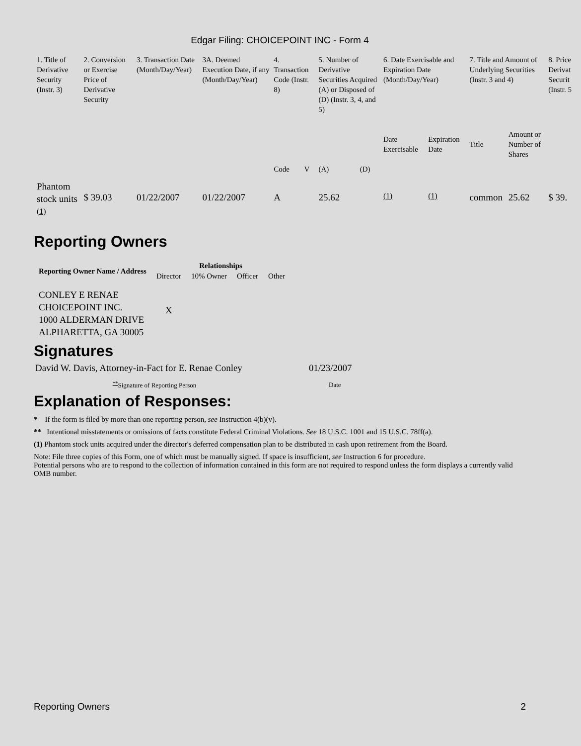Edgar Filing: CHOICEPOINT INC - Form 4
| 1. Title of Derivative Security (Instr. 3) | 2. Conversion or Exercise Price of Derivative Security | 3. Transaction Date (Month/Day/Year) | 3A. Deemed Execution Date, if any (Month/Day/Year) | 4. Transaction Code (Instr. 8) | | 5. Number of Derivative Securities Acquired (A) or Disposed of (D) (Instr. 3, 4, and 5) | | 6. Date Exercisable and Expiration Date (Month/Day/Year) | | 7. Title and Amount of Underlying Securities (Instr. 3 and 4) | | 8. Price Derivat Securit (Instr. 5 |
| | | | | Code | V | (A) | (D) | Date Exercisable | Expiration Date | Title | Amount or Number of Shares | |
| Phantom stock units <sup>(1)</sup> | $ 39.03 | 01/22/2007 | 01/22/2007 | A | | 25.62 | | <sup>(1)</sup> | <sup>(1)</sup> | common | 25.62 | $ 39. |
Reporting Owners
| Reporting Owner Name / Address | Relationships | | | |
| --- | --- | --- | --- | --- |
| | Director | 10% Owner | Officer | Other |
| CONLEY E RENAE CHOICEPOINT INC. 1000 ALDERMAN DRIVE ALPHARETTA, GA 30005 | X | | | |
Signatures
| David W. Davis, Attorney-in-Fact for E. Renae Conley | 01/23/2007 |
| <sup>**</sup> Signature of Reporting Person | Date |
Explanation of Responses:
* If the form is filed by more than one reporting person, see Instruction 4(b)(v).
** Intentional misstatements or omissions of facts constitute Federal Criminal Violations. See 18 U.S.C. 1001 and 15 U.S.C. 78ff(a).
(1) Phantom stock units acquired under the director's deferred compensation plan to be distributed in cash upon retirement from the Board.
Note: File three copies of this Form, one of which must be manually signed. If space is insufficient, see Instruction 6 for procedure.
Potential persons who are to respond to the collection of information contained in this form are not required to respond unless the form displays a currently valid OMB number.
Reporting Owners 2